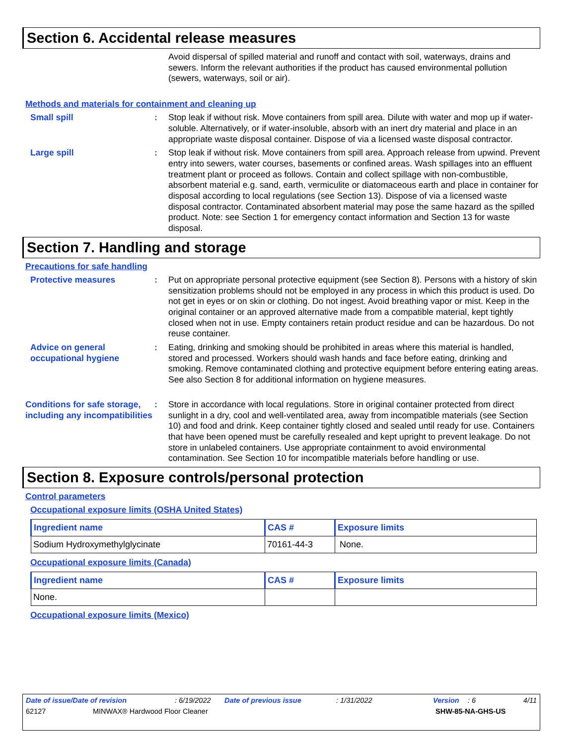Section 6. Accidental release measures
Avoid dispersal of spilled material and runoff and contact with soil, waterways, drains and sewers. Inform the relevant authorities if the product has caused environmental pollution (sewers, waterways, soil or air).
Methods and materials for containment and cleaning up
Small spill : Stop leak if without risk. Move containers from spill area. Dilute with water and mop up if water-soluble. Alternatively, or if water-insoluble, absorb with an inert dry material and place in an appropriate waste disposal container. Dispose of via a licensed waste disposal contractor.
Large spill : Stop leak if without risk. Move containers from spill area. Approach release from upwind. Prevent entry into sewers, water courses, basements or confined areas. Wash spillages into an effluent treatment plant or proceed as follows. Contain and collect spillage with non-combustible, absorbent material e.g. sand, earth, vermiculite or diatomaceous earth and place in container for disposal according to local regulations (see Section 13). Dispose of via a licensed waste disposal contractor. Contaminated absorbent material may pose the same hazard as the spilled product. Note: see Section 1 for emergency contact information and Section 13 for waste disposal.
Section 7. Handling and storage
Precautions for safe handling
Protective measures : Put on appropriate personal protective equipment (see Section 8). Persons with a history of skin sensitization problems should not be employed in any process in which this product is used. Do not get in eyes or on skin or clothing. Do not ingest. Avoid breathing vapor or mist. Keep in the original container or an approved alternative made from a compatible material, kept tightly closed when not in use. Empty containers retain product residue and can be hazardous. Do not reuse container.
Advice on general occupational hygiene
: Eating, drinking and smoking should be prohibited in areas where this material is handled, stored and processed. Workers should wash hands and face before eating, drinking and smoking. Remove contaminated clothing and protective equipment before entering eating areas. See also Section 8 for additional information on hygiene measures.
Conditions for safe storage, including any incompatibilities
: Store in accordance with local regulations. Store in original container protected from direct sunlight in a dry, cool and well-ventilated area, away from incompatible materials (see Section 10) and food and drink. Keep container tightly closed and sealed until ready for use. Containers that have been opened must be carefully resealed and kept upright to prevent leakage. Do not store in unlabeled containers. Use appropriate containment to avoid environmental contamination. See Section 10 for incompatible materials before handling or use.
Section 8. Exposure controls/personal protection
Control parameters
Occupational exposure limits (OSHA United States)
| Ingredient name | CAS # | Exposure limits |
| --- | --- | --- |
| Sodium Hydroxymethylglycinate | 70161-44-3 | None. |
Occupational exposure limits (Canada)
| Ingredient name | CAS # | Exposure limits |
| --- | --- | --- |
| None. | | |
Occupational exposure limits (Mexico)
Date of issue/Date of revision: 6/19/2022 Date of previous issue: 1/31/2022 Version: 6 4/11
62127 MINWAX® Hardwood Floor Cleaner SHW-85-NA-GHS-US